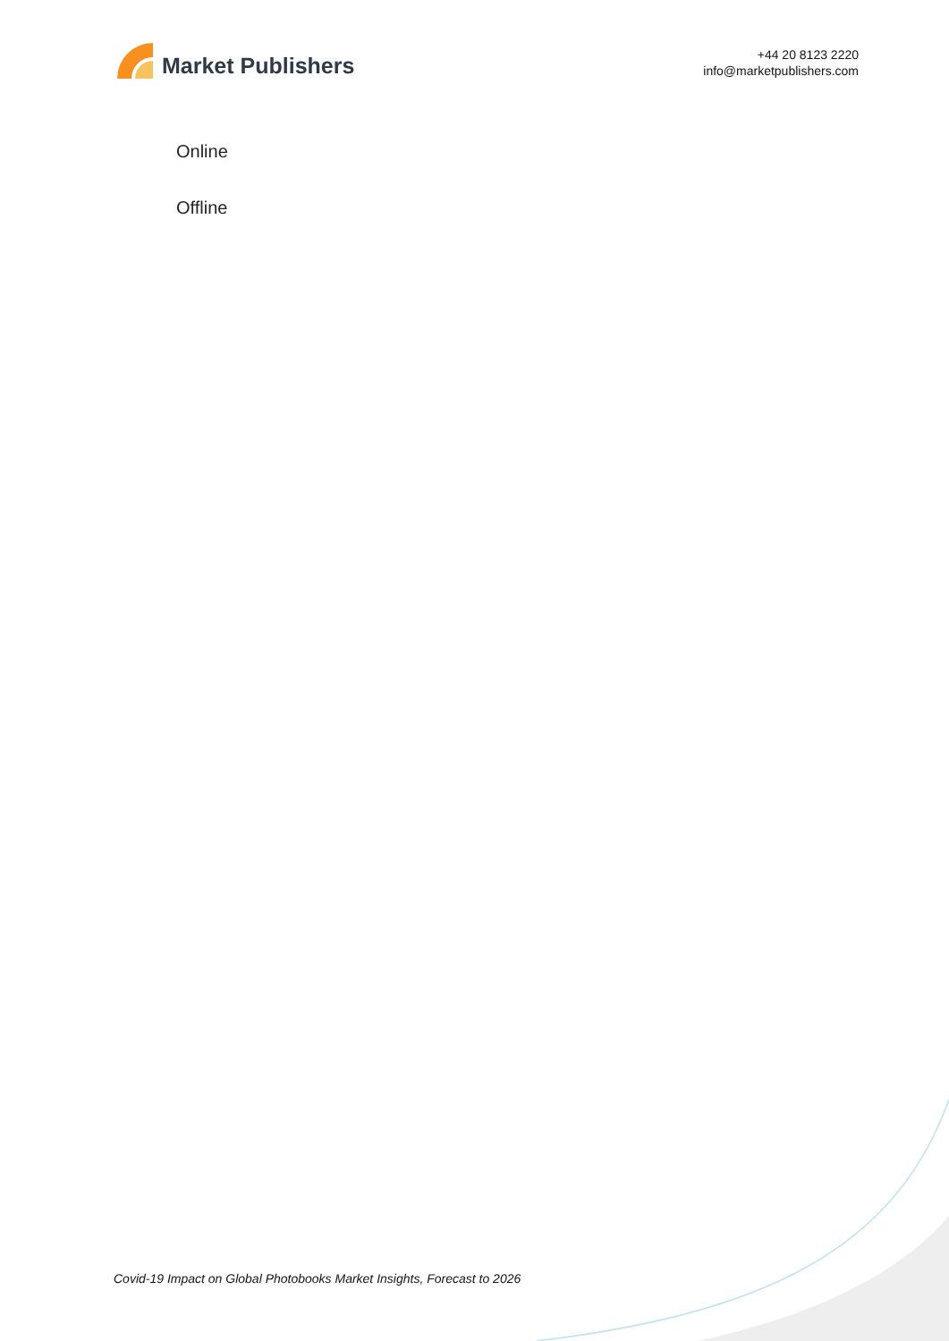Market Publishers
+44 20 8123 2220
info@marketpublishers.com
Online
Offline
Covid-19 Impact on Global Photobooks Market Insights, Forecast to 2026